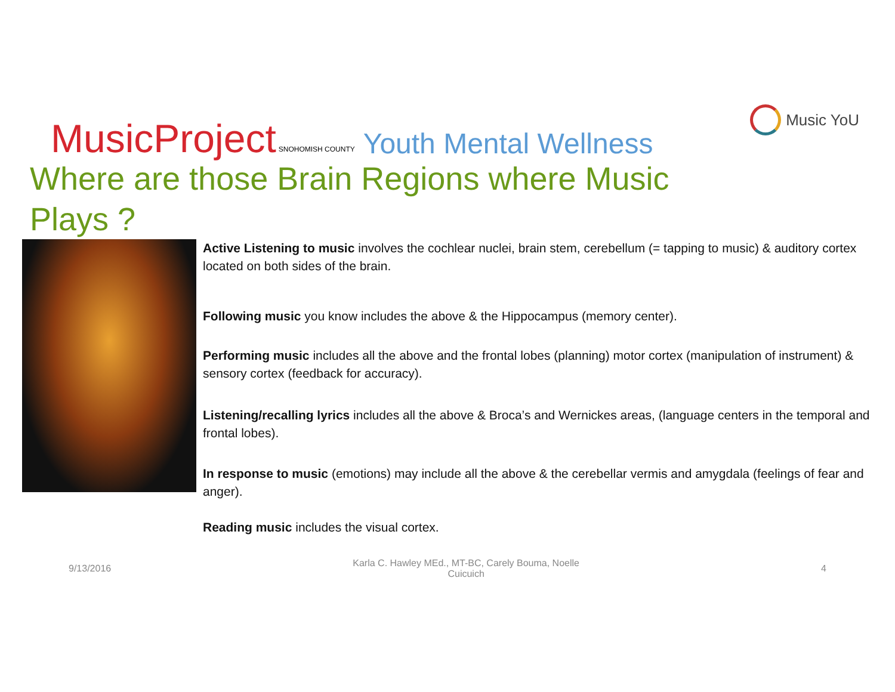MusicProject SNOHOMISH COUNTY Youth Mental Wellness
Music YoU
Where are those Brain Regions where Music Plays ?
Active Listening to music involves the cochlear nuclei, brain stem, cerebellum (= tapping to music) & auditory cortex located on both sides of the brain.
Following music you know includes the above & the Hippocampus (memory center).
Performing music includes all the above and the frontal lobes (planning) motor cortex (manipulation of instrument) & sensory cortex (feedback for accuracy).
Listening/recalling lyrics includes all the above & Broca’s and Wernickes areas, (language centers in the temporal and frontal lobes).
In response to music (emotions) may include all the above & the cerebellar vermis and amygdala (feelings of fear and anger).
Reading music includes the visual cortex.
9/13/2016 Karla C. Hawley MEd., MT-BC, Carely Bouma, Noelle Cuicuich 4